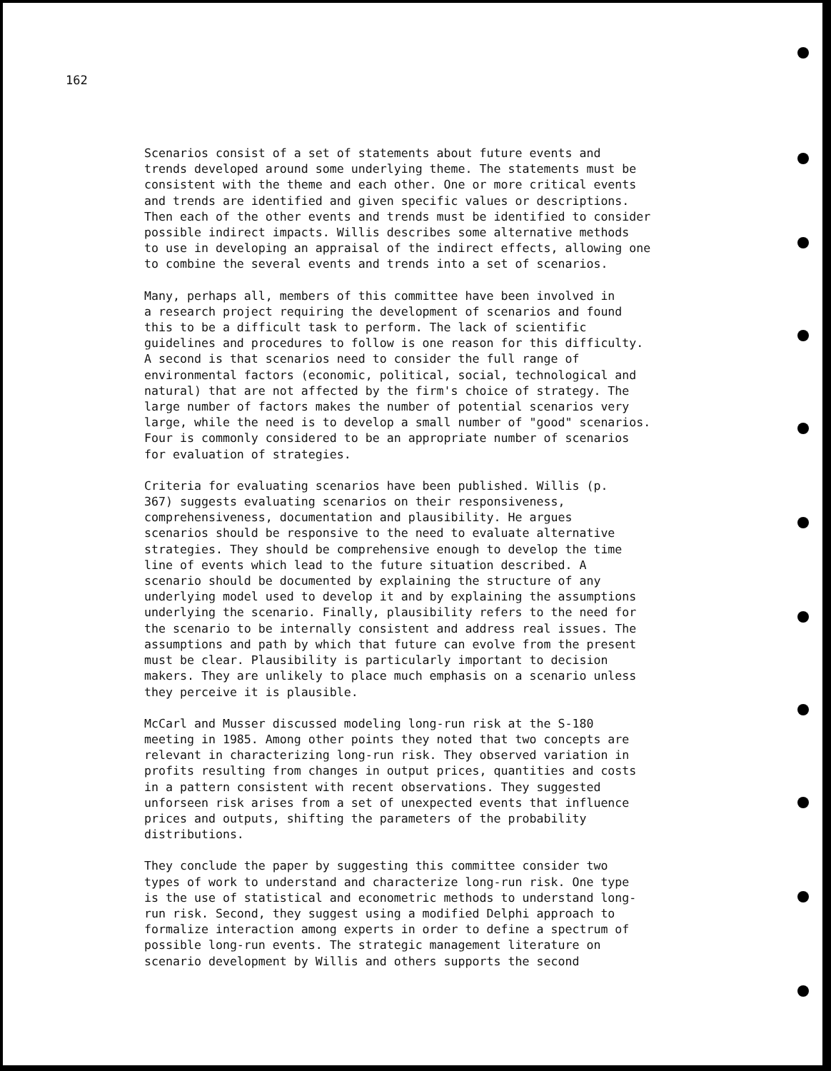162
Scenarios consist of a set of statements about future events and trends developed around some underlying theme. The statements must be consistent with the theme and each other. One or more critical events and trends are identified and given specific values or descriptions. Then each of the other events and trends must be identified to consider possible indirect impacts. Willis describes some alternative methods to use in developing an appraisal of the indirect effects, allowing one to combine the several events and trends into a set of scenarios.
Many, perhaps all, members of this committee have been involved in a research project requiring the development of scenarios and found this to be a difficult task to perform. The lack of scientific guidelines and procedures to follow is one reason for this difficulty. A second is that scenarios need to consider the full range of environmental factors (economic, political, social, technological and natural) that are not affected by the firm's choice of strategy. The large number of factors makes the number of potential scenarios very large, while the need is to develop a small number of "good" scenarios. Four is commonly considered to be an appropriate number of scenarios for evaluation of strategies.
Criteria for evaluating scenarios have been published. Willis (p. 367) suggests evaluating scenarios on their responsiveness, comprehensiveness, documentation and plausibility. He argues scenarios should be responsive to the need to evaluate alternative strategies. They should be comprehensive enough to develop the time line of events which lead to the future situation described. A scenario should be documented by explaining the structure of any underlying model used to develop it and by explaining the assumptions underlying the scenario. Finally, plausibility refers to the need for the scenario to be internally consistent and address real issues. The assumptions and path by which that future can evolve from the present must be clear. Plausibility is particularly important to decision makers. They are unlikely to place much emphasis on a scenario unless they perceive it is plausible.
McCarl and Musser discussed modeling long-run risk at the S-180 meeting in 1985. Among other points they noted that two concepts are relevant in characterizing long-run risk. They observed variation in profits resulting from changes in output prices, quantities and costs in a pattern consistent with recent observations. They suggested unforseen risk arises from a set of unexpected events that influence prices and outputs, shifting the parameters of the probability distributions.
They conclude the paper by suggesting this committee consider two types of work to understand and characterize long-run risk. One type is the use of statistical and econometric methods to understand long- run risk. Second, they suggest using a modified Delphi approach to formalize interaction among experts in order to define a spectrum of possible long-run events. The strategic management literature on scenario development by Willis and others supports the second